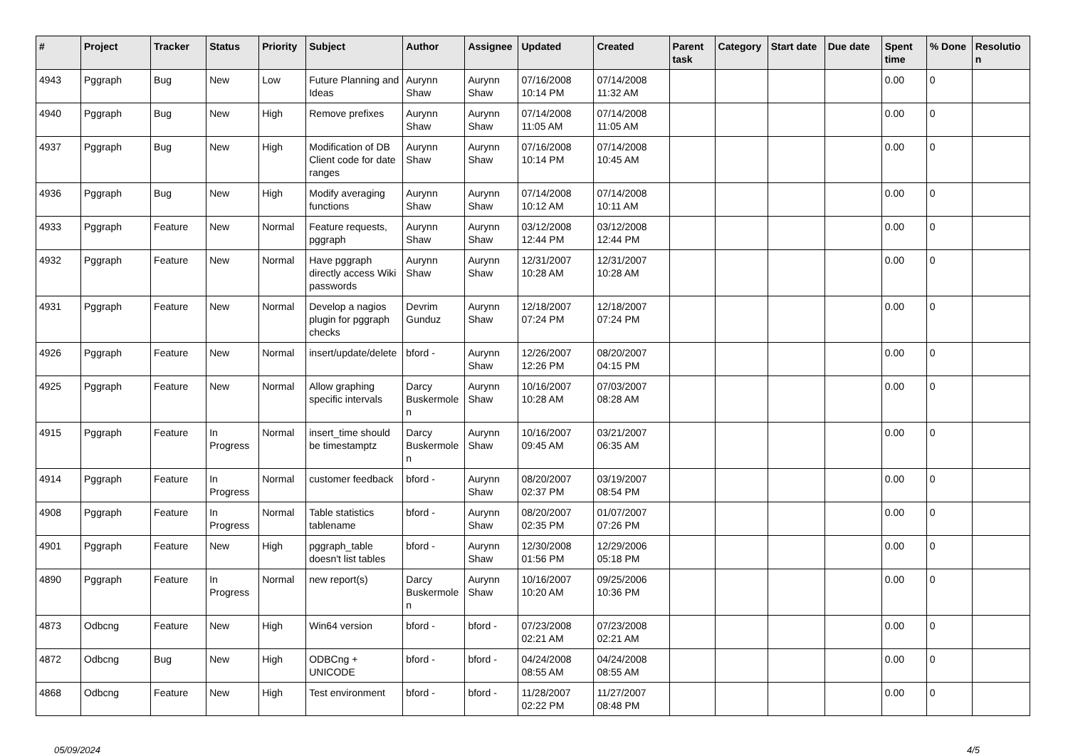| # | Project | Tracker | Status | Priority | Subject | Author | Assignee | Updated | Created | Parent task | Category | Start date | Due date | Spent time | % Done | Resolution |
| --- | --- | --- | --- | --- | --- | --- | --- | --- | --- | --- | --- | --- | --- | --- | --- | --- |
| 4943 | Pggraph | Bug | New | Low | Future Planning and Ideas | Aurynn Shaw | Aurynn Shaw | 07/16/2008 10:14 PM | 07/14/2008 11:32 AM | | | | | 0.00 | 0 | |
| 4940 | Pggraph | Bug | New | High | Remove prefixes | Aurynn Shaw | Aurynn Shaw | 07/14/2008 11:05 AM | 07/14/2008 11:05 AM | | | | | 0.00 | 0 | |
| 4937 | Pggraph | Bug | New | High | Modification of DB Client code for date ranges | Aurynn Shaw | Aurynn Shaw | 07/16/2008 10:14 PM | 07/14/2008 10:45 AM | | | | | 0.00 | 0 | |
| 4936 | Pggraph | Bug | New | High | Modify averaging functions | Aurynn Shaw | Aurynn Shaw | 07/14/2008 10:12 AM | 07/14/2008 10:11 AM | | | | | 0.00 | 0 | |
| 4933 | Pggraph | Feature | New | Normal | Feature requests, pggraph | Aurynn Shaw | Aurynn Shaw | 03/12/2008 12:44 PM | 03/12/2008 12:44 PM | | | | | 0.00 | 0 | |
| 4932 | Pggraph | Feature | New | Normal | Have pggraph directly access Wiki passwords | Aurynn Shaw | Aurynn Shaw | 12/31/2007 10:28 AM | 12/31/2007 10:28 AM | | | | | 0.00 | 0 | |
| 4931 | Pggraph | Feature | New | Normal | Develop a nagios plugin for pggraph checks | Devrim Gunduz | Aurynn Shaw | 12/18/2007 07:24 PM | 12/18/2007 07:24 PM | | | | | 0.00 | 0 | |
| 4926 | Pggraph | Feature | New | Normal | insert/update/delete | bford - | Aurynn Shaw | 12/26/2007 12:26 PM | 08/20/2007 04:15 PM | | | | | 0.00 | 0 | |
| 4925 | Pggraph | Feature | New | Normal | Allow graphing specific intervals | Darcy Buskermolen | Aurynn Shaw | 10/16/2007 10:28 AM | 07/03/2007 08:28 AM | | | | | 0.00 | 0 | |
| 4915 | Pggraph | Feature | In Progress | Normal | insert_time should be timestamptz | Darcy Buskermolen | Aurynn Shaw | 10/16/2007 09:45 AM | 03/21/2007 06:35 AM | | | | | 0.00 | 0 | |
| 4914 | Pggraph | Feature | In Progress | Normal | customer feedback | bford - | Aurynn Shaw | 08/20/2007 02:37 PM | 03/19/2007 08:54 PM | | | | | 0.00 | 0 | |
| 4908 | Pggraph | Feature | In Progress | Normal | Table statistics tablename | bford - | Aurynn Shaw | 08/20/2007 02:35 PM | 01/07/2007 07:26 PM | | | | | 0.00 | 0 | |
| 4901 | Pggraph | Feature | New | High | pggraph_table doesn't list tables | bford - | Aurynn Shaw | 12/30/2008 01:56 PM | 12/29/2006 05:18 PM | | | | | 0.00 | 0 | |
| 4890 | Pggraph | Feature | In Progress | Normal | new report(s) | Darcy Buskermolen | Aurynn Shaw | 10/16/2007 10:20 AM | 09/25/2006 10:36 PM | | | | | 0.00 | 0 | |
| 4873 | Odbcng | Feature | New | High | Win64 version | bford - | bford - | 07/23/2008 02:21 AM | 07/23/2008 02:21 AM | | | | | 0.00 | 0 | |
| 4872 | Odbcng | Bug | New | High | ODBCng + UNICODE | bford - | bford - | 04/24/2008 08:55 AM | 04/24/2008 08:55 AM | | | | | 0.00 | 0 | |
| 4868 | Odbcng | Feature | New | High | Test environment | bford - | bford - | 11/28/2007 02:22 PM | 11/27/2007 08:48 PM | | | | | 0.00 | 0 | |
05/09/2024 4/5